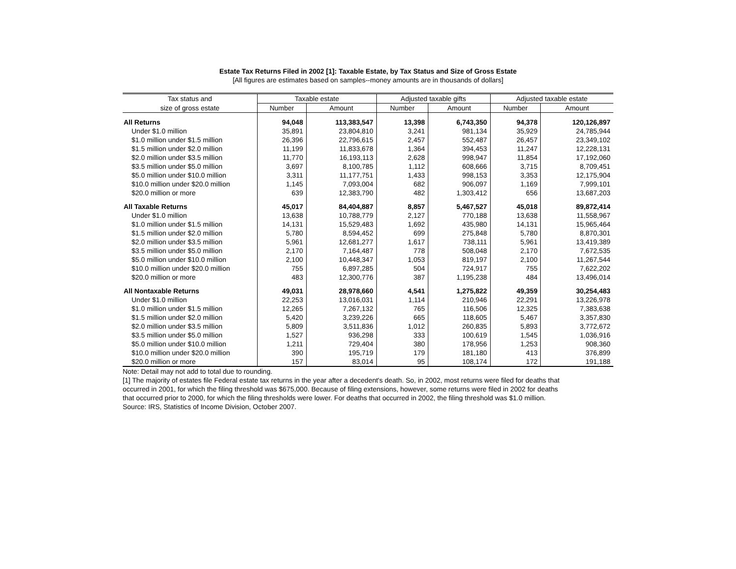Estate Tax Returns Filed in 2002 [1]: Taxable Estate, by Tax Status and Size of Gross Estate
[All figures are estimates based on samples--money amounts are in thousands of dollars]
| Tax status and | Taxable estate | | Adjusted taxable gifts | | Adjusted taxable estate | |
| --- | --- | --- | --- | --- | --- | --- |
| size of gross estate | Number | Amount | Number | Amount | Number | Amount |
| All Returns | 94,048 | 113,383,547 | 13,398 | 6,743,350 | 94,378 | 120,126,897 |
| Under $1.0 million | 35,891 | 23,804,810 | 3,241 | 981,134 | 35,929 | 24,785,944 |
| $1.0 million under $1.5 million | 26,396 | 22,796,615 | 2,457 | 552,487 | 26,457 | 23,349,102 |
| $1.5 million under $2.0 million | 11,199 | 11,833,678 | 1,364 | 394,453 | 11,247 | 12,228,131 |
| $2.0 million under $3.5 million | 11,770 | 16,193,113 | 2,628 | 998,947 | 11,854 | 17,192,060 |
| $3.5 million under $5.0 million | 3,697 | 8,100,785 | 1,112 | 608,666 | 3,715 | 8,709,451 |
| $5.0 million under $10.0 million | 3,311 | 11,177,751 | 1,433 | 998,153 | 3,353 | 12,175,904 |
| $10.0 million under $20.0 million | 1,145 | 7,093,004 | 682 | 906,097 | 1,169 | 7,999,101 |
| $20.0 million or more | 639 | 12,383,790 | 482 | 1,303,412 | 656 | 13,687,203 |
| All Taxable Returns | 45,017 | 84,404,887 | 8,857 | 5,467,527 | 45,018 | 89,872,414 |
| Under $1.0 million | 13,638 | 10,788,779 | 2,127 | 770,188 | 13,638 | 11,558,967 |
| $1.0 million under $1.5 million | 14,131 | 15,529,483 | 1,692 | 435,980 | 14,131 | 15,965,464 |
| $1.5 million under $2.0 million | 5,780 | 8,594,452 | 699 | 275,848 | 5,780 | 8,870,301 |
| $2.0 million under $3.5 million | 5,961 | 12,681,277 | 1,617 | 738,111 | 5,961 | 13,419,389 |
| $3.5 million under $5.0 million | 2,170 | 7,164,487 | 778 | 508,048 | 2,170 | 7,672,535 |
| $5.0 million under $10.0 million | 2,100 | 10,448,347 | 1,053 | 819,197 | 2,100 | 11,267,544 |
| $10.0 million under $20.0 million | 755 | 6,897,285 | 504 | 724,917 | 755 | 7,622,202 |
| $20.0 million or more | 483 | 12,300,776 | 387 | 1,195,238 | 484 | 13,496,014 |
| All Nontaxable Returns | 49,031 | 28,978,660 | 4,541 | 1,275,822 | 49,359 | 30,254,483 |
| Under $1.0 million | 22,253 | 13,016,031 | 1,114 | 210,946 | 22,291 | 13,226,978 |
| $1.0 million under $1.5 million | 12,265 | 7,267,132 | 765 | 116,506 | 12,325 | 7,383,638 |
| $1.5 million under $2.0 million | 5,420 | 3,239,226 | 665 | 118,605 | 5,467 | 3,357,830 |
| $2.0 million under $3.5 million | 5,809 | 3,511,836 | 1,012 | 260,835 | 5,893 | 3,772,672 |
| $3.5 million under $5.0 million | 1,527 | 936,298 | 333 | 100,619 | 1,545 | 1,036,916 |
| $5.0 million under $10.0 million | 1,211 | 729,404 | 380 | 178,956 | 1,253 | 908,360 |
| $10.0 million under $20.0 million | 390 | 195,719 | 179 | 181,180 | 413 | 376,899 |
| $20.0 million or more | 157 | 83,014 | 95 | 108,174 | 172 | 191,188 |
Note: Detail may not add to total due to rounding.
[1] The majority of estates file Federal estate tax returns in the year after a decedent's death. So, in 2002, most returns were filed for deaths that occurred in 2001, for which the filing threshold was $675,000. Because of filing extensions, however, some returns were filed in 2002 for deaths that occurred prior to 2000, for which the filing thresholds were lower. For deaths that occurred in 2002, the filing threshold was $1.0 million.
Source: IRS, Statistics of Income Division, October 2007.